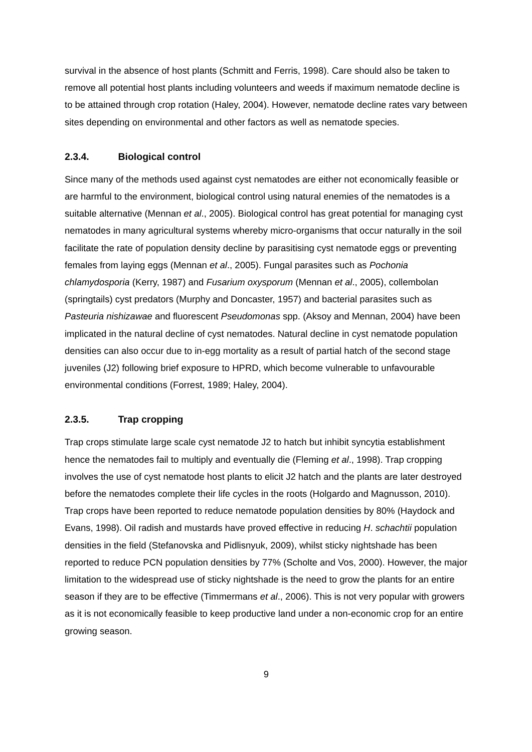survival in the absence of host plants (Schmitt and Ferris, 1998). Care should also be taken to remove all potential host plants including volunteers and weeds if maximum nematode decline is to be attained through crop rotation (Haley, 2004). However, nematode decline rates vary between sites depending on environmental and other factors as well as nematode species.
2.3.4. Biological control
Since many of the methods used against cyst nematodes are either not economically feasible or are harmful to the environment, biological control using natural enemies of the nematodes is a suitable alternative (Mennan et al., 2005). Biological control has great potential for managing cyst nematodes in many agricultural systems whereby micro-organisms that occur naturally in the soil facilitate the rate of population density decline by parasitising cyst nematode eggs or preventing females from laying eggs (Mennan et al., 2005). Fungal parasites such as Pochonia chlamydosporia (Kerry, 1987) and Fusarium oxysporum (Mennan et al., 2005), collembolan (springtails) cyst predators (Murphy and Doncaster, 1957) and bacterial parasites such as Pasteuria nishizawae and fluorescent Pseudomonas spp. (Aksoy and Mennan, 2004) have been implicated in the natural decline of cyst nematodes. Natural decline in cyst nematode population densities can also occur due to in-egg mortality as a result of partial hatch of the second stage juveniles (J2) following brief exposure to HPRD, which become vulnerable to unfavourable environmental conditions (Forrest, 1989; Haley, 2004).
2.3.5. Trap cropping
Trap crops stimulate large scale cyst nematode J2 to hatch but inhibit syncytia establishment hence the nematodes fail to multiply and eventually die (Fleming et al., 1998). Trap cropping involves the use of cyst nematode host plants to elicit J2 hatch and the plants are later destroyed before the nematodes complete their life cycles in the roots (Holgardo and Magnusson, 2010). Trap crops have been reported to reduce nematode population densities by 80% (Haydock and Evans, 1998). Oil radish and mustards have proved effective in reducing H. schachtii population densities in the field (Stefanovska and Pidlisnyuk, 2009), whilst sticky nightshade has been reported to reduce PCN population densities by 77% (Scholte and Vos, 2000). However, the major limitation to the widespread use of sticky nightshade is the need to grow the plants for an entire season if they are to be effective (Timmermans et al., 2006). This is not very popular with growers as it is not economically feasible to keep productive land under a non-economic crop for an entire growing season.
9